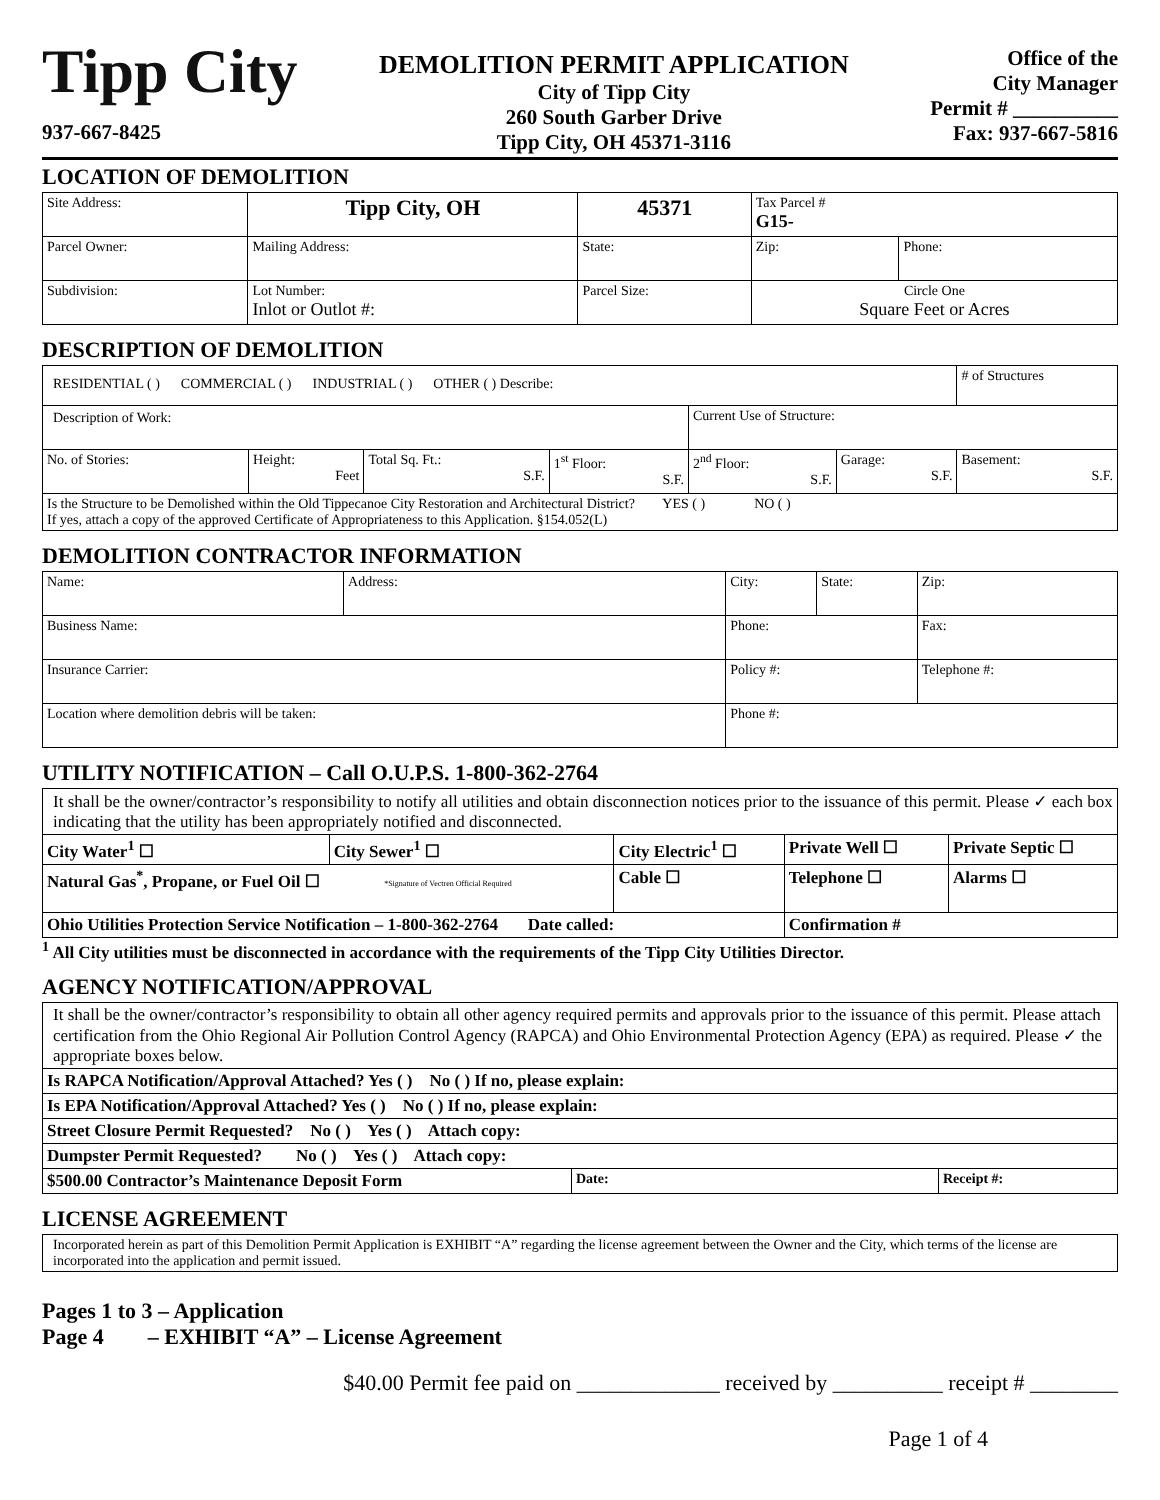Tipp City
937-667-8425
DEMOLITION PERMIT APPLICATION
City of Tipp City
260 South Garber Drive
Tipp City, OH 45371-3116
Office of the
City Manager
Permit # __________
Fax: 937-667-5816
LOCATION OF DEMOLITION
| Site Address: | Tipp City, OH | 45371 | Tax Parcel # G15- | |
| Parcel Owner: | Mailing Address: | State: | Zip: | Phone: |
| Subdivision: | Lot Number: Inlot or Outlot #: | Parcel Size: | Circle One Square Feet or Acres | |
DESCRIPTION OF DEMOLITION
| RESIDENTIAL ( ) COMMERCIAL ( ) INDUSTRIAL ( ) OTHER ( ) Describe: | | | | | | # of Structures |
| Description of Work: | | | | Current Use of Structure: | | |
| No. of Stories: | Height: Feet | Total Sq. Ft.: S.F. | 1<sup>st</sup> Floor: S.F. | 2<sup>nd</sup> Floor: S.F. | Garage: S.F. | Basement: S.F. |
| Is the Structure to be Demolished within the Old Tippecanoe City Restoration and Architectural District? YES ( ) NO ( ) If yes, attach a copy of the approved Certificate of Appropriateness to this Application. §154.052(L) | | | | | | |
DEMOLITION CONTRACTOR INFORMATION
| Name: | Address: | City: | State: | Zip: |
| Business Name: | | Phone: | | Fax: |
| Insurance Carrier: | | Policy #: | | Telephone #: |
| Location where demolition debris will be taken: | | Phone #: | | |
UTILITY NOTIFICATION – Call O.U.P.S. 1-800-362-2764
| It shall be the owner/contractor’s responsibility to notify all utilities and obtain disconnection notices prior to the issuance of this permit. Please ✓ each box indicating that the utility has been appropriately notified and disconnected. | | | | |
| City Water<sup>1</sup> ☐ | City Sewer<sup>1</sup> ☐ | City Electric<sup>1</sup> ☐ | Private Well ☐ | Private Septic ☐ |
| Natural Gas<sup>*</sup>, Propane, or Fuel Oil ☐ *Signature of Vectren Official Required | | Cable ☐ | Telephone ☐ | Alarms ☐ |
| Ohio Utilities Protection Service Notification – 1-800-362-2764 Date called: | | | Confirmation # | |
<sup>1</sup> All City utilities must be disconnected in accordance with the requirements of the Tipp City Utilities Director.
AGENCY NOTIFICATION/APPROVAL
| It shall be the owner/contractor’s responsibility to obtain all other agency required permits and approvals prior to the issuance of this permit. Please attach certification from the Ohio Regional Air Pollution Control Agency (RAPCA) and Ohio Environmental Protection Agency (EPA) as required. Please ✓ the appropriate boxes below. | | |
| Is RAPCA Notification/Approval Attached? Yes ( ) No ( ) If no, please explain: | | |
| Is EPA Notification/Approval Attached? Yes ( ) No ( ) If no, please explain: | | |
| Street Closure Permit Requested? No ( ) Yes ( ) Attach copy: | | |
| Dumpster Permit Requested? No ( ) Yes ( ) Attach copy: | | |
| $500.00 Contractor’s Maintenance Deposit Form | Date: | Receipt #: |
LICENSE AGREEMENT
| Incorporated herein as part of this Demolition Permit Application is EXHIBIT “A” regarding the license agreement between the Owner and the City, which terms of the license are incorporated into the application and permit issued. |
Pages 1 to 3 – Application
Page 4 – EXHIBIT “A” – License Agreement
$40.00 Permit fee paid on _____________ received by __________ receipt # ________
Page 1 of 4